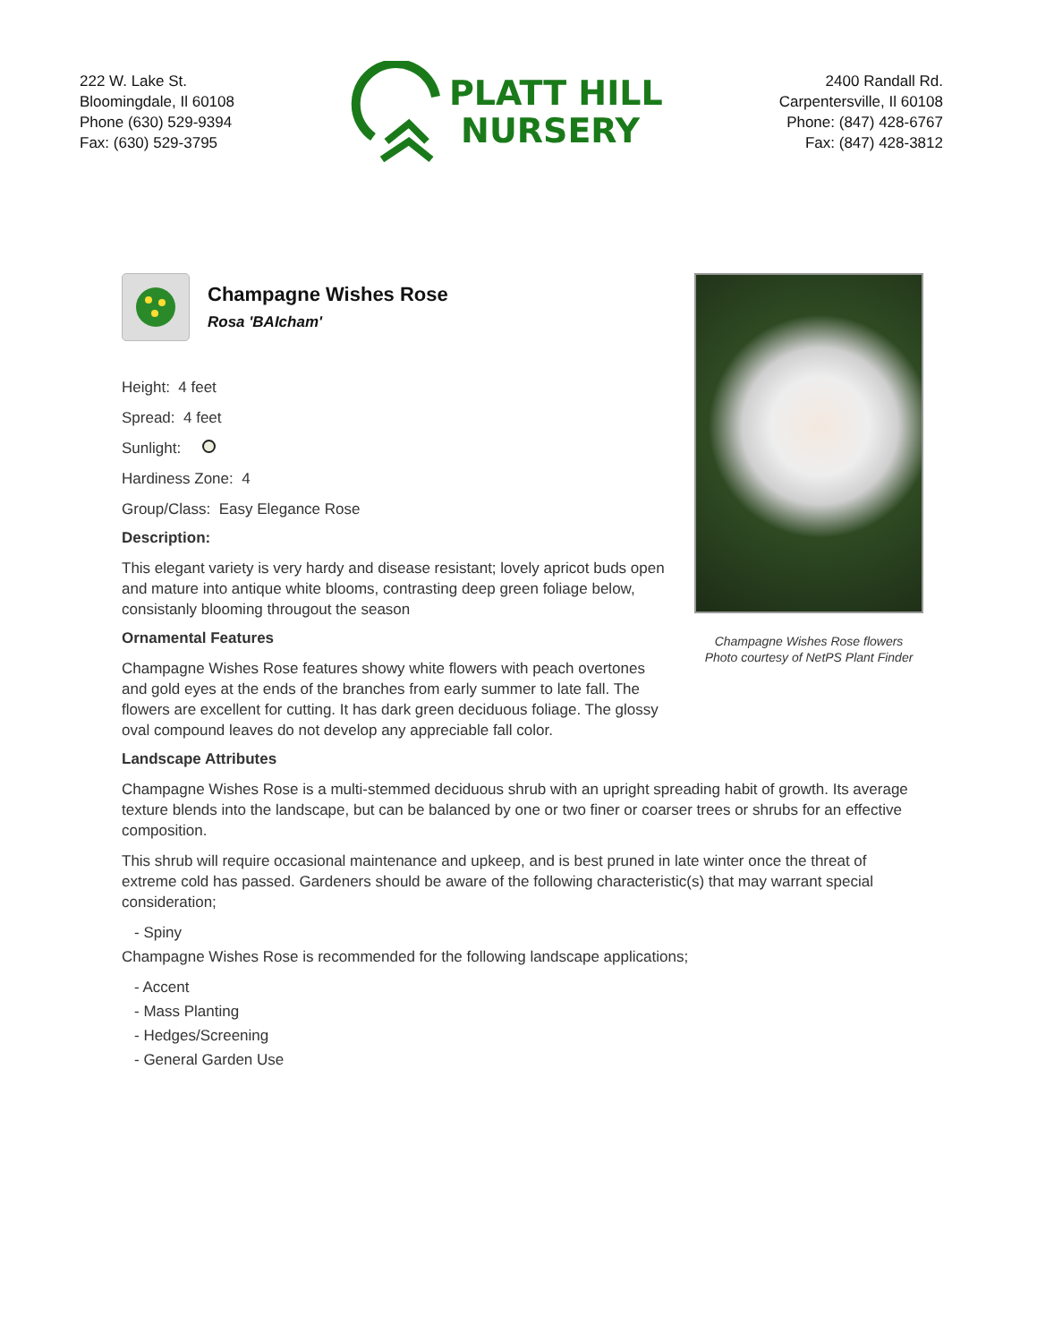222 W. Lake St.
Bloomingdale, Il 60108
Phone (630) 529-9394
Fax: (630) 529-3795
PLATT HILL
NURSERY
2400 Randall Rd.
Carpentersville, Il 60108
Phone: (847) 428-6767
Fax: (847) 428-3812
Champagne Wishes Rose
Rosa 'BAIcham'
Height: 4 feet
Spread: 4 feet
Sunlight:
Hardiness Zone: 4
Group/Class: Easy Elegance Rose
Description:
This elegant variety is very hardy and disease resistant; lovely apricot buds open and mature into antique white blooms, contrasting deep green foliage below, consistanly blooming througout the season
Ornamental Features
Champagne Wishes Rose features showy white flowers with peach overtones and gold eyes at the ends of the branches from early summer to late fall. The flowers are excellent for cutting. It has dark green deciduous foliage. The glossy oval compound leaves do not develop any appreciable fall color.
Champagne Wishes Rose flowers
Photo courtesy of NetPS Plant Finder
Landscape Attributes
Champagne Wishes Rose is a multi-stemmed deciduous shrub with an upright spreading habit of growth. Its average texture blends into the landscape, but can be balanced by one or two finer or coarser trees or shrubs for an effective composition.
This shrub will require occasional maintenance and upkeep, and is best pruned in late winter once the threat of extreme cold has passed. Gardeners should be aware of the following characteristic(s) that may warrant special consideration;
- Spiny
Champagne Wishes Rose is recommended for the following landscape applications;
- Accent
- Mass Planting
- Hedges/Screening
- General Garden Use